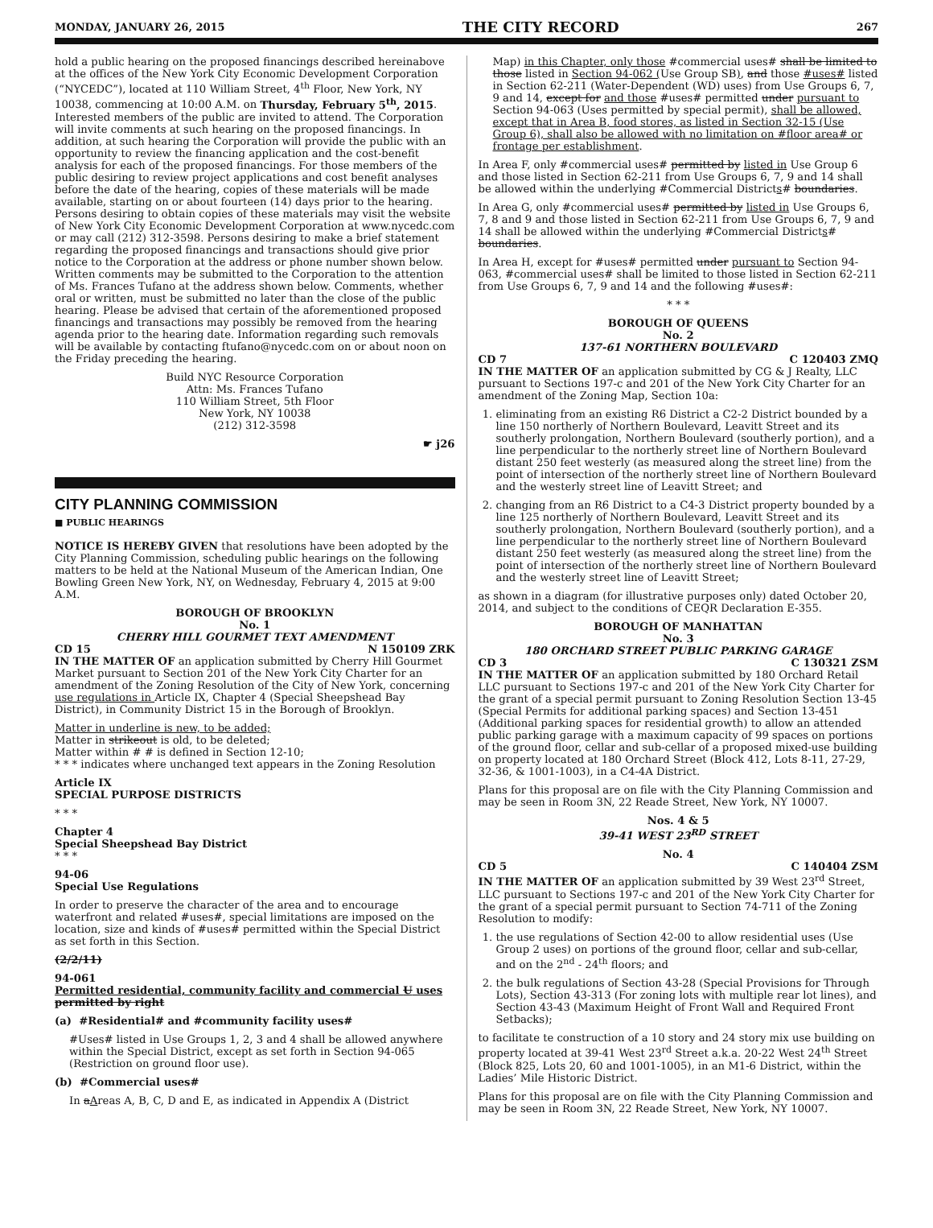MONDAY, JANUARY 26, 2015 THE CITY RECORD 267
hold a public hearing on the proposed financings described hereinabove at the offices of the New York City Economic Development Corporation (“NYCEDC”), located at 110 William Street, 4<sup>th</sup> Floor, New York, NY 10038, commencing at 10:00 A.M. on Thursday, February 5<sup>th</sup>, 2015. Interested members of the public are invited to attend. The Corporation will invite comments at such hearing on the proposed financings. In addition, at such hearing the Corporation will provide the public with an opportunity to review the financing application and the cost-benefit analysis for each of the proposed financings. For those members of the public desiring to review project applications and cost benefit analyses before the date of the hearing, copies of these materials will be made available, starting on or about fourteen (14) days prior to the hearing. Persons desiring to obtain copies of these materials may visit the website of New York City Economic Development Corporation at www.nycedc.com or may call (212) 312-3598. Persons desiring to make a brief statement regarding the proposed financings and transactions should give prior notice to the Corporation at the address or phone number shown below. Written comments may be submitted to the Corporation to the attention of Ms. Frances Tufano at the address shown below. Comments, whether oral or written, must be submitted no later than the close of the public hearing. Please be advised that certain of the aforementioned proposed financings and transactions may possibly be removed from the hearing agenda prior to the hearing date. Information regarding such removals will be available by contacting ftufano@nycedc.com on or about noon on the Friday preceding the hearing.
Build NYC Resource Corporation
Attn: Ms. Frances Tufano
110 William Street, 5th Floor
New York, NY 10038
(212) 312-3598
☛ j26
CITY PLANNING COMMISSION
■ PUBLIC HEARINGS
NOTICE IS HEREBY GIVEN that resolutions have been adopted by the City Planning Commission, scheduling public hearings on the following matters to be held at the National Museum of the American Indian, One Bowling Green New York, NY, on Wednesday, February 4, 2015 at 9:00 A.M.
BOROUGH OF BROOKLYN
No. 1
CHERRY HILL GOURMET TEXT AMENDMENT
CD 15 N 150109 ZRK
IN THE MATTER OF an application submitted by Cherry Hill Gourmet Market pursuant to Section 201 of the New York City Charter for an amendment of the Zoning Resolution of the City of New York, concerning use regulations in Article IX, Chapter 4 (Special Sheepshead Bay District), in Community District 15 in the Borough of Brooklyn.
Matter in underline is new, to be added;
Matter in strikeout is old, to be deleted;
Matter within # # is defined in Section 12-10;
* * * indicates where unchanged text appears in the Zoning Resolution
Article IX
SPECIAL PURPOSE DISTRICTS
* * *
Chapter 4
Special Sheepshead Bay District
* * *
94-06
Special Use Regulations
In order to preserve the character of the area and to encourage waterfront and related #uses#, special limitations are imposed on the location, size and kinds of #uses# permitted within the Special District as set forth in this Section.
(2/2/11)
94-061
Permitted residential, community facility and commercial U uses permitted by right
(a) #Residential# and #community facility uses#
#Uses# listed in Use Groups 1, 2, 3 and 4 shall be allowed anywhere within the Special District, except as set forth in Section 94-065 (Restriction on ground floor use).
(b) #Commercial uses#
In aAreas A, B, C, D and E, as indicated in Appendix A (District
Map) in this Chapter, only those #commercial uses# shall be limited to those listed in Section 94-062 (Use Group SB), and those #uses# listed in Section 62-211 (Water-Dependent (WD) uses) from Use Groups 6, 7, 9 and 14, except for and those #uses# permitted under pursuant to Section 94-063 (Uses permitted by special permit), shall be allowed, except that in Area B, food stores, as listed in Section 32-15 (Use Group 6), shall also be allowed with no limitation on #floor area# or frontage per establishment.
In Area F, only #commercial uses# permitted by listed in Use Group 6 and those listed in Section 62-211 from Use Groups 6, 7, 9 and 14 shall be allowed within the underlying #Commercial Districts# boundaries.
In Area G, only #commercial uses# permitted by listed in Use Groups 6, 7, 8 and 9 and those listed in Section 62-211 from Use Groups 6, 7, 9 and 14 shall be allowed within the underlying #Commercial Districts# boundaries.
In Area H, except for #uses# permitted under pursuant to Section 94-063, #commercial uses# shall be limited to those listed in Section 62-211 from Use Groups 6, 7, 9 and 14 and the following #uses#:
* * *
BOROUGH OF QUEENS
No. 2
137-61 NORTHERN BOULEVARD
CD 7 C 120403 ZMQ
IN THE MATTER OF an application submitted by CG & J Realty, LLC pursuant to Sections 197-c and 201 of the New York City Charter for an amendment of the Zoning Map, Section 10a:
1. eliminating from an existing R6 District a C2-2 District bounded by a line 150 northerly of Northern Boulevard, Leavitt Street and its southerly prolongation, Northern Boulevard (southerly portion), and a line perpendicular to the northerly street line of Northern Boulevard distant 250 feet westerly (as measured along the street line) from the point of intersection of the northerly street line of Northern Boulevard and the westerly street line of Leavitt Street; and
2. changing from an R6 District to a C4-3 District property bounded by a line 125 northerly of Northern Boulevard, Leavitt Street and its southerly prolongation, Northern Boulevard (southerly portion), and a line perpendicular to the northerly street line of Northern Boulevard distant 250 feet westerly (as measured along the street line) from the point of intersection of the northerly street line of Northern Boulevard and the westerly street line of Leavitt Street;
as shown in a diagram (for illustrative purposes only) dated October 20, 2014, and subject to the conditions of CEQR Declaration E-355.
BOROUGH OF MANHATTAN
No. 3
180 ORCHARD STREET PUBLIC PARKING GARAGE
CD 3 C 130321 ZSM
IN THE MATTER OF an application submitted by 180 Orchard Retail LLC pursuant to Sections 197-c and 201 of the New York City Charter for the grant of a special permit pursuant to Zoning Resolution Section 13-45 (Special Permits for additional parking spaces) and Section 13-451 (Additional parking spaces for residential growth) to allow an attended public parking garage with a maximum capacity of 99 spaces on portions of the ground floor, cellar and sub-cellar of a proposed mixed-use building on property located at 180 Orchard Street (Block 412, Lots 8-11, 27-29, 32-36, & 1001-1003), in a C4-4A District.
Plans for this proposal are on file with the City Planning Commission and may be seen in Room 3N, 22 Reade Street, New York, NY 10007.
Nos. 4 & 5
39-41 WEST 23<sup>RD</sup> STREET
No. 4
CD 5 C 140404 ZSM
IN THE MATTER OF an application submitted by 39 West 23<sup>rd</sup> Street, LLC pursuant to Sections 197-c and 201 of the New York City Charter for the grant of a special permit pursuant to Section 74-711 of the Zoning Resolution to modify:
1. the use regulations of Section 42-00 to allow residential uses (Use Group 2 uses) on portions of the ground floor, cellar and sub-cellar, and on the 2<sup>nd</sup> - 24<sup>th</sup> floors; and
2. the bulk regulations of Section 43-28 (Special Provisions for Through Lots), Section 43-313 (For zoning lots with multiple rear lot lines), and Section 43-43 (Maximum Height of Front Wall and Required Front Setbacks);
to facilitate te construction of a 10 story and 24 story mix use building on property located at 39-41 West 23<sup>rd</sup> Street a.k.a. 20-22 West 24<sup>th</sup> Street (Block 825, Lots 20, 60 and 1001-1005), in an M1-6 District, within the Ladies’ Mile Historic District.
Plans for this proposal are on file with the City Planning Commission and may be seen in Room 3N, 22 Reade Street, New York, NY 10007.